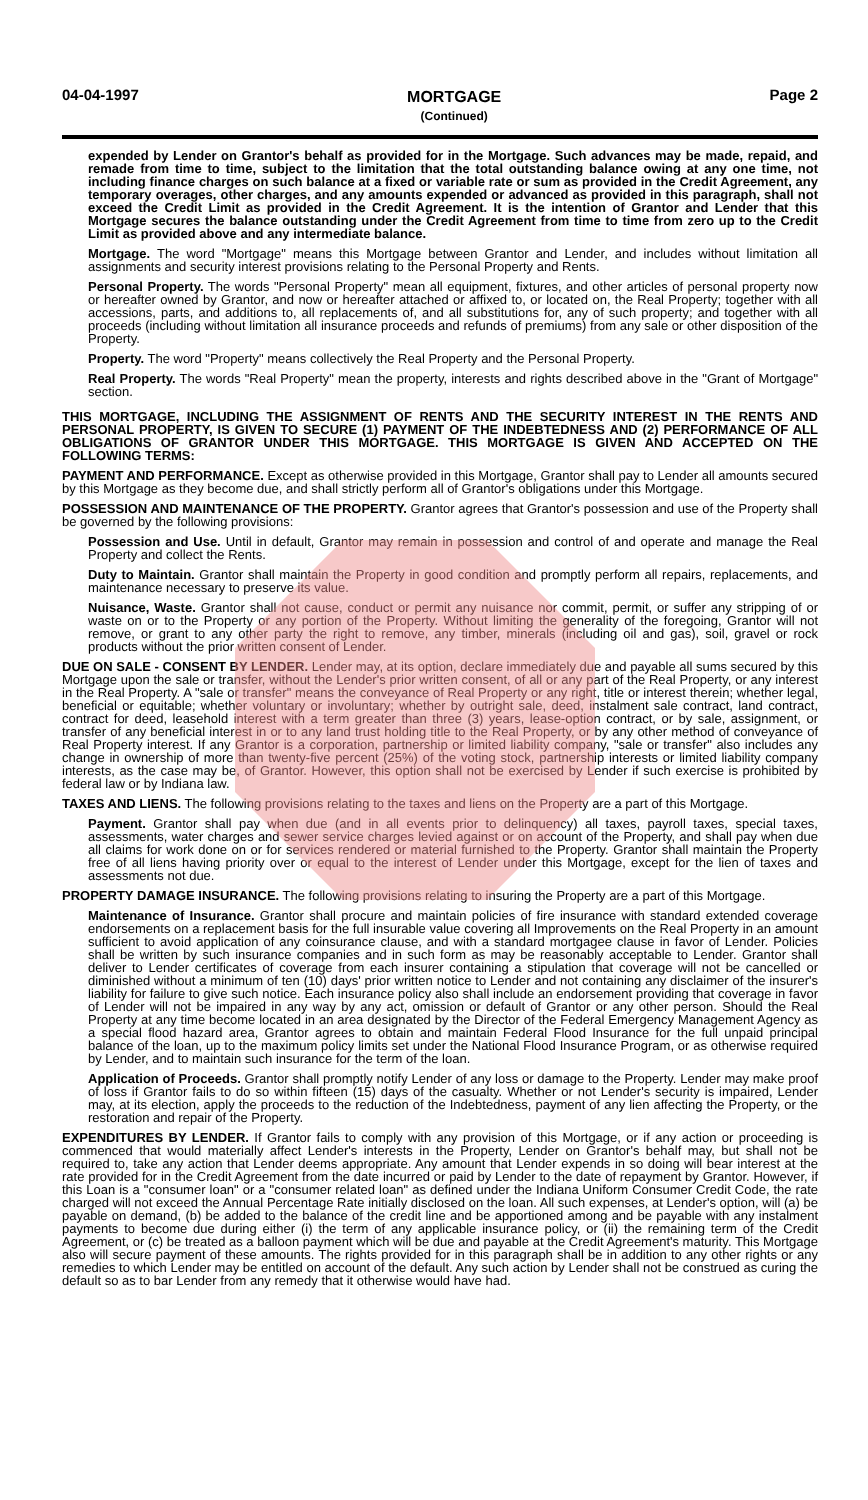04-04-1997 MORTGAGE
(Continued) Page 2
expended by Lender on Grantor's behalf as provided for in the Mortgage. Such advances may be made, repaid, and remade from time to time, subject to the limitation that the total outstanding balance owing at any one time, not including finance charges on such balance at a fixed or variable rate or sum as provided in the Credit Agreement, any temporary overages, other charges, and any amounts expended or advanced as provided in this paragraph, shall not exceed the Credit Limit as provided in the Credit Agreement. It is the intention of Grantor and Lender that this Mortgage secures the balance outstanding under the Credit Agreement from time to time from zero up to the Credit Limit as provided above and any intermediate balance.
Mortgage. The word "Mortgage" means this Mortgage between Grantor and Lender, and includes without limitation all assignments and security interest provisions relating to the Personal Property and Rents.
Personal Property. The words "Personal Property" mean all equipment, fixtures, and other articles of personal property now or hereafter owned by Grantor, and now or hereafter attached or affixed to, or located on, the Real Property; together with all accessions, parts, and additions to, all replacements of, and all substitutions for, any of such property; and together with all proceeds (including without limitation all insurance proceeds and refunds of premiums) from any sale or other disposition of the Property.
Property. The word "Property" means collectively the Real Property and the Personal Property.
Real Property. The words "Real Property" mean the property, interests and rights described above in the "Grant of Mortgage" section.
THIS MORTGAGE, INCLUDING THE ASSIGNMENT OF RENTS AND THE SECURITY INTEREST IN THE RENTS AND PERSONAL PROPERTY, IS GIVEN TO SECURE (1) PAYMENT OF THE INDEBTEDNESS AND (2) PERFORMANCE OF ALL OBLIGATIONS OF GRANTOR UNDER THIS MORTGAGE. THIS MORTGAGE IS GIVEN AND ACCEPTED ON THE FOLLOWING TERMS:
PAYMENT AND PERFORMANCE. Except as otherwise provided in this Mortgage, Grantor shall pay to Lender all amounts secured by this Mortgage as they become due, and shall strictly perform all of Grantor's obligations under this Mortgage.
POSSESSION AND MAINTENANCE OF THE PROPERTY. Grantor agrees that Grantor's possession and use of the Property shall be governed by the following provisions:
Possession and Use. Until in default, Grantor may remain in possession and control of and operate and manage the Real Property and collect the Rents.
Duty to Maintain. Grantor shall maintain the Property in good condition and promptly perform all repairs, replacements, and maintenance necessary to preserve its value.
Nuisance, Waste. Grantor shall not cause, conduct or permit any nuisance nor commit, permit, or suffer any stripping of or waste on or to the Property or any portion of the Property. Without limiting the generality of the foregoing, Grantor will not remove, or grant to any other party the right to remove, any timber, minerals (including oil and gas), soil, gravel or rock products without the prior written consent of Lender.
DUE ON SALE - CONSENT BY LENDER. Lender may, at its option, declare immediately due and payable all sums secured by this Mortgage upon the sale or transfer, without the Lender's prior written consent, of all or any part of the Real Property, or any interest in the Real Property. A "sale or transfer" means the conveyance of Real Property or any right, title or interest therein; whether legal, beneficial or equitable; whether voluntary or involuntary; whether by outright sale, deed, instalment sale contract, land contract, contract for deed, leasehold interest with a term greater than three (3) years, lease-option contract, or by sale, assignment, or transfer of any beneficial interest in or to any land trust holding title to the Real Property, or by any other method of conveyance of Real Property interest. If any Grantor is a corporation, partnership or limited liability company, "sale or transfer" also includes any change in ownership of more than twenty-five percent (25%) of the voting stock, partnership interests or limited liability company interests, as the case may be, of Grantor. However, this option shall not be exercised by Lender if such exercise is prohibited by federal law or by Indiana law.
TAXES AND LIENS. The following provisions relating to the taxes and liens on the Property are a part of this Mortgage.
Payment. Grantor shall pay when due (and in all events prior to delinquency) all taxes, payroll taxes, special taxes, assessments, water charges and sewer service charges levied against or on account of the Property, and shall pay when due all claims for work done on or for services rendered or material furnished to the Property. Grantor shall maintain the Property free of all liens having priority over or equal to the interest of Lender under this Mortgage, except for the lien of taxes and assessments not due.
PROPERTY DAMAGE INSURANCE. The following provisions relating to insuring the Property are a part of this Mortgage.
Maintenance of Insurance. Grantor shall procure and maintain policies of fire insurance with standard extended coverage endorsements on a replacement basis for the full insurable value covering all Improvements on the Real Property in an amount sufficient to avoid application of any coinsurance clause, and with a standard mortgagee clause in favor of Lender. Policies shall be written by such insurance companies and in such form as may be reasonably acceptable to Lender. Grantor shall deliver to Lender certificates of coverage from each insurer containing a stipulation that coverage will not be cancelled or diminished without a minimum of ten (10) days' prior written notice to Lender and not containing any disclaimer of the insurer's liability for failure to give such notice. Each insurance policy also shall include an endorsement providing that coverage in favor of Lender will not be impaired in any way by any act, omission or default of Grantor or any other person. Should the Real Property at any time become located in an area designated by the Director of the Federal Emergency Management Agency as a special flood hazard area, Grantor agrees to obtain and maintain Federal Flood Insurance for the full unpaid principal balance of the loan, up to the maximum policy limits set under the National Flood Insurance Program, or as otherwise required by Lender, and to maintain such insurance for the term of the loan.
Application of Proceeds. Grantor shall promptly notify Lender of any loss or damage to the Property. Lender may make proof of loss if Grantor fails to do so within fifteen (15) days of the casualty. Whether or not Lender's security is impaired, Lender may, at its election, apply the proceeds to the reduction of the Indebtedness, payment of any lien affecting the Property, or the restoration and repair of the Property.
EXPENDITURES BY LENDER. If Grantor fails to comply with any provision of this Mortgage, or if any action or proceeding is commenced that would materially affect Lender's interests in the Property, Lender on Grantor's behalf may, but shall not be required to, take any action that Lender deems appropriate. Any amount that Lender expends in so doing will bear interest at the rate provided for in the Credit Agreement from the date incurred or paid by Lender to the date of repayment by Grantor. However, if this Loan is a "consumer loan" or a "consumer related loan" as defined under the Indiana Uniform Consumer Credit Code, the rate charged will not exceed the Annual Percentage Rate initially disclosed on the loan. All such expenses, at Lender's option, will (a) be payable on demand, (b) be added to the balance of the credit line and be apportioned among and be payable with any instalment payments to become due during either (i) the term of any applicable insurance policy, or (ii) the remaining term of the Credit Agreement, or (c) be treated as a balloon payment which will be due and payable at the Credit Agreement's maturity. This Mortgage also will secure payment of these amounts. The rights provided for in this paragraph shall be in addition to any other rights or any remedies to which Lender may be entitled on account of the default. Any such action by Lender shall not be construed as curing the default so as to bar Lender from any remedy that it otherwise would have had.